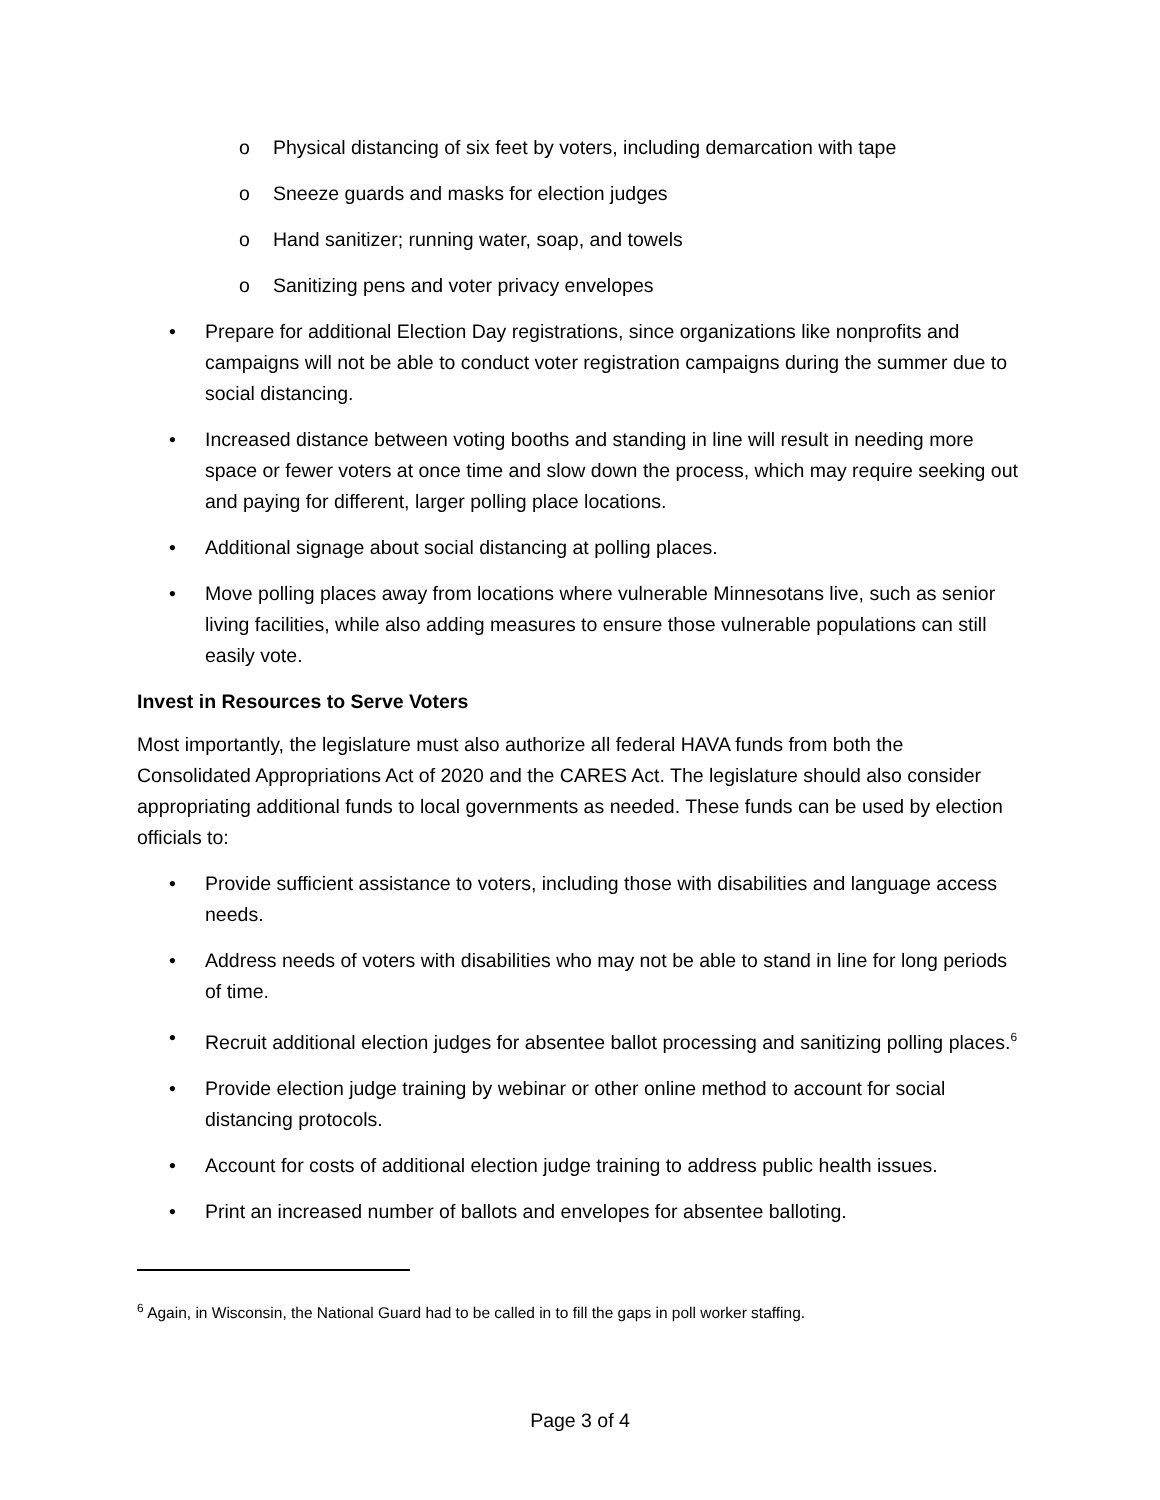o Physical distancing of six feet by voters, including demarcation with tape
o Sneeze guards and masks for election judges
o Hand sanitizer; running water, soap, and towels
o Sanitizing pens and voter privacy envelopes
• Prepare for additional Election Day registrations, since organizations like nonprofits and campaigns will not be able to conduct voter registration campaigns during the summer due to social distancing.
• Increased distance between voting booths and standing in line will result in needing more space or fewer voters at once time and slow down the process, which may require seeking out and paying for different, larger polling place locations.
• Additional signage about social distancing at polling places.
• Move polling places away from locations where vulnerable Minnesotans live, such as senior living facilities, while also adding measures to ensure those vulnerable populations can still easily vote.
Invest in Resources to Serve Voters
Most importantly, the legislature must also authorize all federal HAVA funds from both the Consolidated Appropriations Act of 2020 and the CARES Act. The legislature should also consider appropriating additional funds to local governments as needed. These funds can be used by election officials to:
• Provide sufficient assistance to voters, including those with disabilities and language access needs.
• Address needs of voters with disabilities who may not be able to stand in line for long periods of time.
• Recruit additional election judges for absentee ballot processing and sanitizing polling places.<sup>6</sup>
• Provide election judge training by webinar or other online method to account for social distancing protocols.
• Account for costs of additional election judge training to address public health issues.
• Print an increased number of ballots and envelopes for absentee balloting.
<sup>6</sup> Again, in Wisconsin, the National Guard had to be called in to fill the gaps in poll worker staffing.
Page 3 of 4